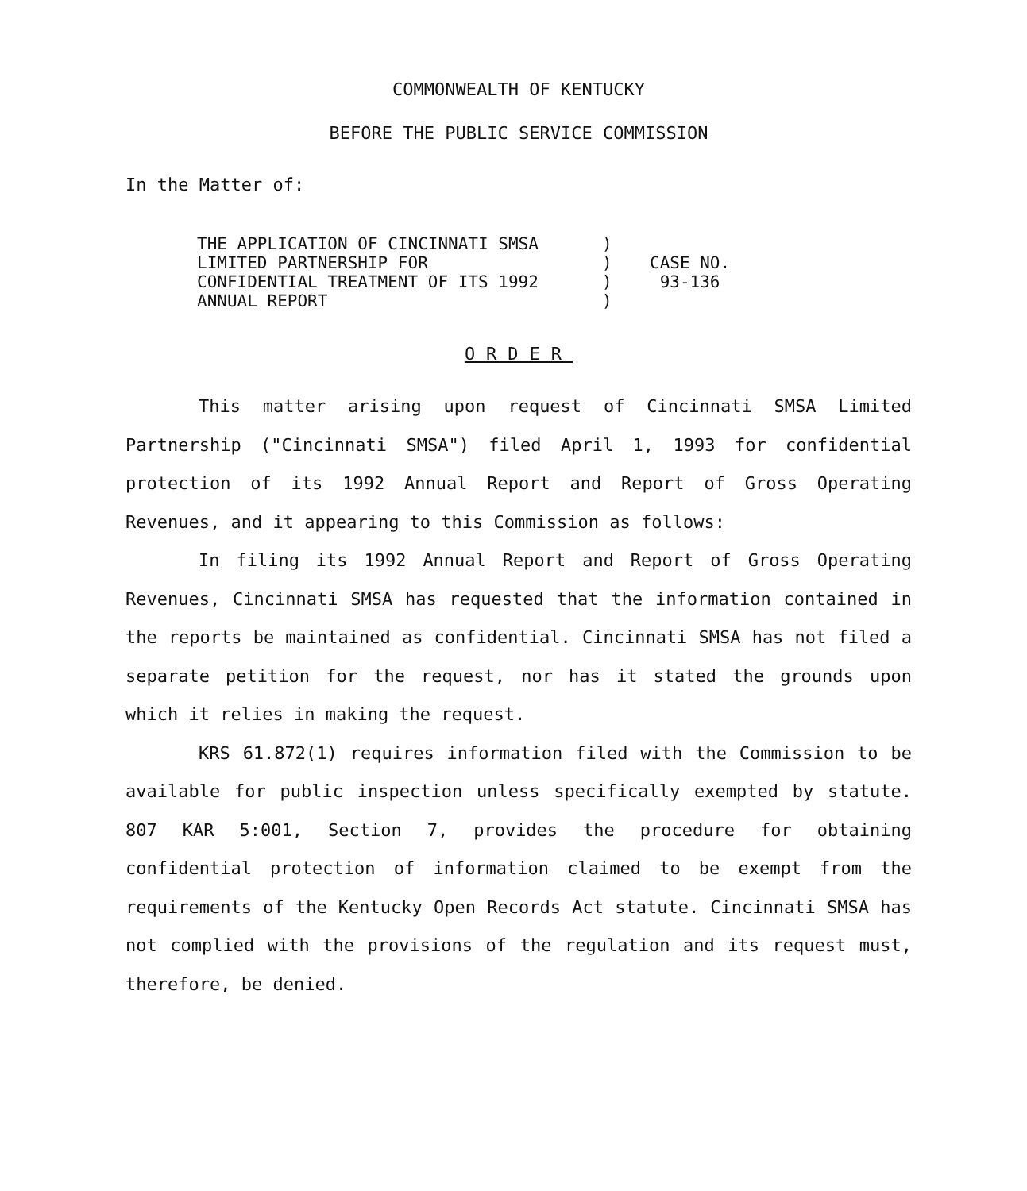COMMONWEALTH OF KENTUCKY
BEFORE THE PUBLIC SERVICE COMMISSION
In the Matter of:
THE APPLICATION OF CINCINNATI SMSA
LIMITED PARTNERSHIP FOR
CONFIDENTIAL TREATMENT OF ITS 1992
ANNUAL REPORT
)
)
)
)
CASE NO.
93-136
ORDER
This matter arising upon request of Cincinnati SMSA Limited Partnership ("Cincinnati SMSA") filed April 1, 1993 for confidential protection of its 1992 Annual Report and Report of Gross Operating Revenues, and it appearing to this Commission as follows:
In filing its 1992 Annual Report and Report of Gross Operating Revenues, Cincinnati SMSA has requested that the information contained in the reports be maintained as confidential. Cincinnati SMSA has not filed a separate petition for the request, nor has it stated the grounds upon which it relies in making the request.
KRS 61.872(1) requires information filed with the Commission to be available for public inspection unless specifically exempted by statute. 807 KAR 5:001, Section 7, provides the procedure for obtaining confidential protection of information claimed to be exempt from the requirements of the Kentucky Open Records Act statute. Cincinnati SMSA has not complied with the provisions of the regulation and its request must, therefore, be denied.